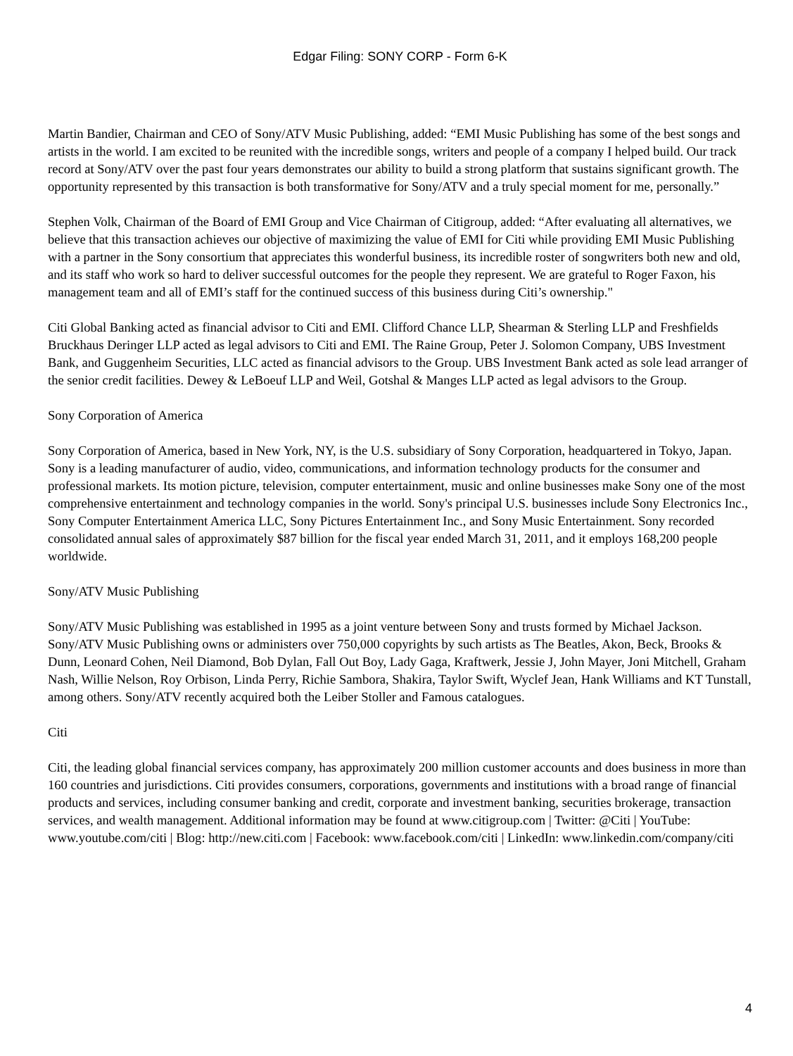Edgar Filing: SONY CORP - Form 6-K
Martin Bandier, Chairman and CEO of Sony/ATV Music Publishing, added: “EMI Music Publishing has some of the best songs and artists in the world. I am excited to be reunited with the incredible songs, writers and people of a company I helped build. Our track record at Sony/ATV over the past four years demonstrates our ability to build a strong platform that sustains significant growth. The opportunity represented by this transaction is both transformative for Sony/ATV and a truly special moment for me, personally.”
Stephen Volk, Chairman of the Board of EMI Group and Vice Chairman of Citigroup, added: “After evaluating all alternatives, we believe that this transaction achieves our objective of maximizing the value of EMI for Citi while providing EMI Music Publishing with a partner in the Sony consortium that appreciates this wonderful business, its incredible roster of songwriters both new and old, and its staff who work so hard to deliver successful outcomes for the people they represent. We are grateful to Roger Faxon, his management team and all of EMI’s staff for the continued success of this business during Citi’s ownership."
Citi Global Banking acted as financial advisor to Citi and EMI. Clifford Chance LLP, Shearman & Sterling LLP and Freshfields Bruckhaus Deringer LLP acted as legal advisors to Citi and EMI. The Raine Group, Peter J. Solomon Company, UBS Investment Bank, and Guggenheim Securities, LLC acted as financial advisors to the Group. UBS Investment Bank acted as sole lead arranger of the senior credit facilities. Dewey & LeBoeuf LLP and Weil, Gotshal & Manges LLP acted as legal advisors to the Group.
Sony Corporation of America
Sony Corporation of America, based in New York, NY, is the U.S. subsidiary of Sony Corporation, headquartered in Tokyo, Japan. Sony is a leading manufacturer of audio, video, communications, and information technology products for the consumer and professional markets. Its motion picture, television, computer entertainment, music and online businesses make Sony one of the most comprehensive entertainment and technology companies in the world. Sony's principal U.S. businesses include Sony Electronics Inc., Sony Computer Entertainment America LLC, Sony Pictures Entertainment Inc., and Sony Music Entertainment. Sony recorded consolidated annual sales of approximately $87 billion for the fiscal year ended March 31, 2011, and it employs 168,200 people worldwide.
Sony/ATV Music Publishing
Sony/ATV Music Publishing was established in 1995 as a joint venture between Sony and trusts formed by Michael Jackson. Sony/ATV Music Publishing owns or administers over 750,000 copyrights by such artists as The Beatles, Akon, Beck, Brooks & Dunn, Leonard Cohen, Neil Diamond, Bob Dylan, Fall Out Boy, Lady Gaga, Kraftwerk, Jessie J, John Mayer, Joni Mitchell, Graham Nash, Willie Nelson, Roy Orbison, Linda Perry, Richie Sambora, Shakira, Taylor Swift, Wyclef Jean, Hank Williams and KT Tunstall, among others. Sony/ATV recently acquired both the Leiber Stoller and Famous catalogues.
Citi
Citi, the leading global financial services company, has approximately 200 million customer accounts and does business in more than 160 countries and jurisdictions. Citi provides consumers, corporations, governments and institutions with a broad range of financial products and services, including consumer banking and credit, corporate and investment banking, securities brokerage, transaction services, and wealth management. Additional information may be found at www.citigroup.com | Twitter: @Citi | YouTube: www.youtube.com/citi | Blog: http://new.citi.com | Facebook: www.facebook.com/citi | LinkedIn: www.linkedin.com/company/citi
4